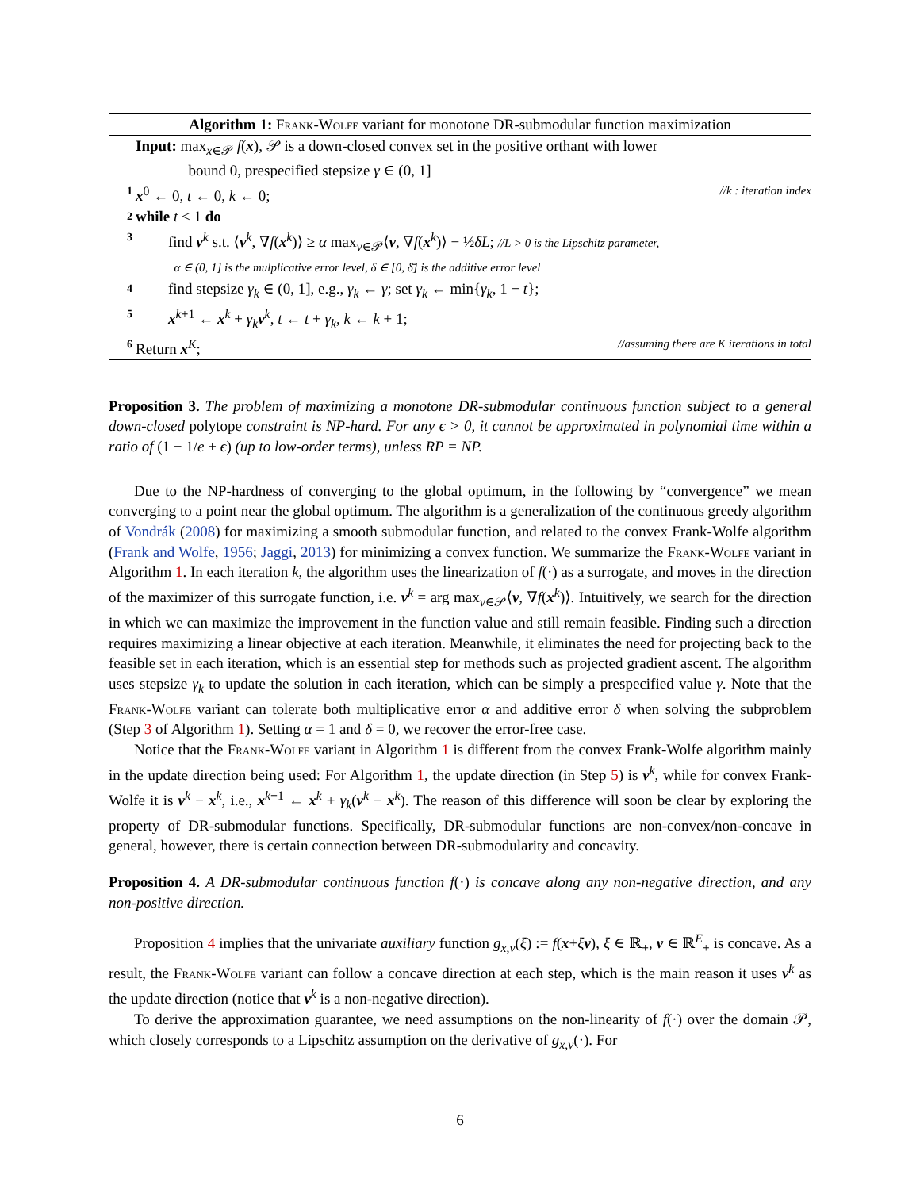Algorithm 1: Frank-Wolfe variant for monotone DR-submodular function maximization
Input: max<sub>x∈𝒫</sub> f(x), 𝒫 is a down-closed convex set in the positive orthant with lower
bound 0, prespecified stepsize γ ∈ (0, 1]
1
x<sup>0</sup> ← 0, t ← 0, k ← 0; //k : iteration index
2
while t < 1 do
3
find v<sup>k</sup> s.t. ⟨v<sup>k</sup>, ∇f(x<sup>k</sup>)⟩ ≥ α max<sub>v∈𝒫</sub>⟨v, ∇f(x<sup>k</sup>)⟩ − ½δL; //L > 0 is the Lipschitz parameter,
α ∈ (0, 1] is the mulplicative error level, δ ∈ [0, δ̄] is the additive error level
4
find stepsize γ<sub>k</sub> ∈ (0, 1], e.g., γ<sub>k</sub> ← γ; set γ<sub>k</sub> ← min{γ<sub>k</sub>, 1 − t};
5
x<sup>k+1</sup> ← x<sup>k</sup> + γ<sub>k</sub> v<sup>k</sup>, t ← t + γ<sub>k</sub>, k ← k + 1;
6
Return x<sup>K</sup>; //assuming there are K iterations in total
Proposition 3. The problem of maximizing a monotone DR-submodular continuous function subject to a general down-closed polytope constraint is NP-hard. For any ϵ > 0, it cannot be approximated in polynomial time within a ratio of (1 − 1/e + ϵ) (up to low-order terms), unless RP = NP.
Due to the NP-hardness of converging to the global optimum, in the following by “convergence” we mean converging to a point near the global optimum. The algorithm is a generalization of the continuous greedy algorithm of Vondrák (2008) for maximizing a smooth submodular function, and related to the convex Frank-Wolfe algorithm (Frank and Wolfe, 1956; Jaggi, 2013) for minimizing a convex function. We summarize the Frank-Wolfe variant in Algorithm 1. In each iteration k, the algorithm uses the linearization of f(·) as a surrogate, and moves in the direction of the maximizer of this surrogate function, i.e. v<sup>k</sup> = arg max<sub>v∈𝒫</sub>⟨v, ∇f(x<sup>k</sup>)⟩. Intuitively, we search for the direction in which we can maximize the improvement in the function value and still remain feasible. Finding such a direction requires maximizing a linear objective at each iteration. Meanwhile, it eliminates the need for projecting back to the feasible set in each iteration, which is an essential step for methods such as projected gradient ascent. The algorithm uses stepsize γ<sub>k</sub> to update the solution in each iteration, which can be simply a prespecified value γ. Note that the Frank-Wolfe variant can tolerate both multiplicative error α and additive error δ when solving the subproblem (Step 3 of Algorithm 1). Setting α = 1 and δ = 0, we recover the error-free case.
Notice that the Frank-Wolfe variant in Algorithm 1 is different from the convex Frank-Wolfe algorithm mainly in the update direction being used: For Algorithm 1, the update direction (in Step 5) is v<sup>k</sup>, while for convex Frank-Wolfe it is v<sup>k</sup> − x<sup>k</sup>, i.e., x<sup>k+1</sup> ← x<sup>k</sup> + γ<sub>k</sub>(v<sup>k</sup> − x<sup>k</sup>). The reason of this difference will soon be clear by exploring the property of DR-submodular functions. Specifically, DR-submodular functions are non-convex/non-concave in general, however, there is certain connection between DR-submodularity and concavity.
Proposition 4. A DR-submodular continuous function f(·) is concave along any non-negative direction, and any non-positive direction.
Proposition 4 implies that the univariate auxiliary function g<sub>x,v</sub>(ξ) := f(x+ξv), ξ ∈ ℝ<sub>+</sub>, v ∈ ℝ<sup>E</sup><sub>+</sub> is concave. As a result, the Frank-Wolfe variant can follow a concave direction at each step, which is the main reason it uses v<sup>k</sup> as the update direction (notice that v<sup>k</sup> is a non-negative direction).
To derive the approximation guarantee, we need assumptions on the non-linearity of f(·) over the domain 𝒫, which closely corresponds to a Lipschitz assumption on the derivative of g<sub>x,v</sub>(·). For
6